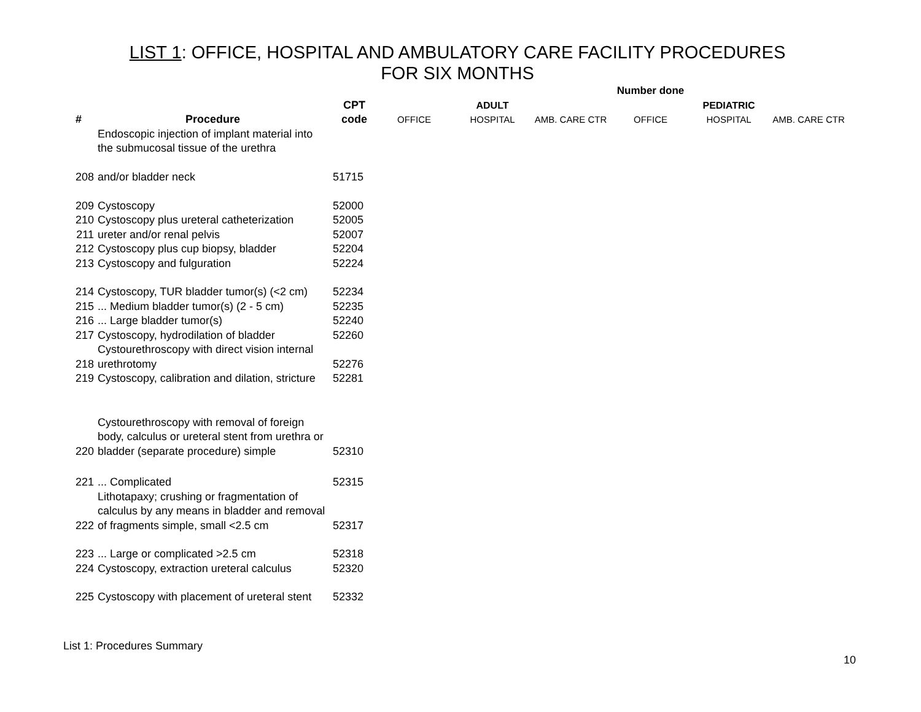LIST 1: OFFICE, HOSPITAL AND AMBULATORY CARE FACILITY PROCEDURES
FOR SIX MONTHS
| | | | Number done | | | | | |
| --- | --- | --- | --- | --- | --- | --- | --- | --- |
| | | CPT | | ADULT | | | PEDIATRIC | |
| # | Procedure | code | OFFICE | HOSPITAL | AMB. CARE CTR | OFFICE | HOSPITAL | AMB. CARE CTR |
| 208 | Endoscopic injection of implant material into the submucosal tissue of the urethra and/or bladder neck | 51715 | | | | | | |
| 209 | Cystoscopy | 52000 | | | | | | |
| 210 | Cystoscopy plus ureteral catheterization | 52005 | | | | | | |
| 211 | ureter and/or renal pelvis | 52007 | | | | | | |
| 212 | Cystoscopy plus cup biopsy, bladder | 52204 | | | | | | |
| 213 | Cystoscopy and fulguration | 52224 | | | | | | |
| 214 | Cystoscopy, TUR bladder tumor(s) (<2 cm) | 52234 | | | | | | |
| 215 | ... Medium bladder tumor(s) (2 - 5 cm) | 52235 | | | | | | |
| 216 | ... Large bladder tumor(s) | 52240 | | | | | | |
| 217 | Cystoscopy, hydrodilation of bladder | 52260 | | | | | | |
| 218 | Cystourethroscopy with direct vision internal urethrotomy | 52276 | | | | | | |
| 219 | Cystoscopy, calibration and dilation, stricture | 52281 | | | | | | |
| 220 | Cystourethroscopy with removal of foreign body, calculus or ureteral stent from urethra or bladder (separate procedure) simple | 52310 | | | | | | |
| 221 | ... Complicated | 52315 | | | | | | |
| 222 | Lithotapaxy; crushing or fragmentation of calculus by any means in bladder and removal of fragments simple, small <2.5 cm | 52317 | | | | | | |
| 223 | ... Large or complicated >2.5 cm | 52318 | | | | | | |
| 224 | Cystoscopy, extraction ureteral calculus | 52320 | | | | | | |
| 225 | Cystoscopy with placement of ureteral stent | 52332 | | | | | | |
List 1: Procedures Summary
10